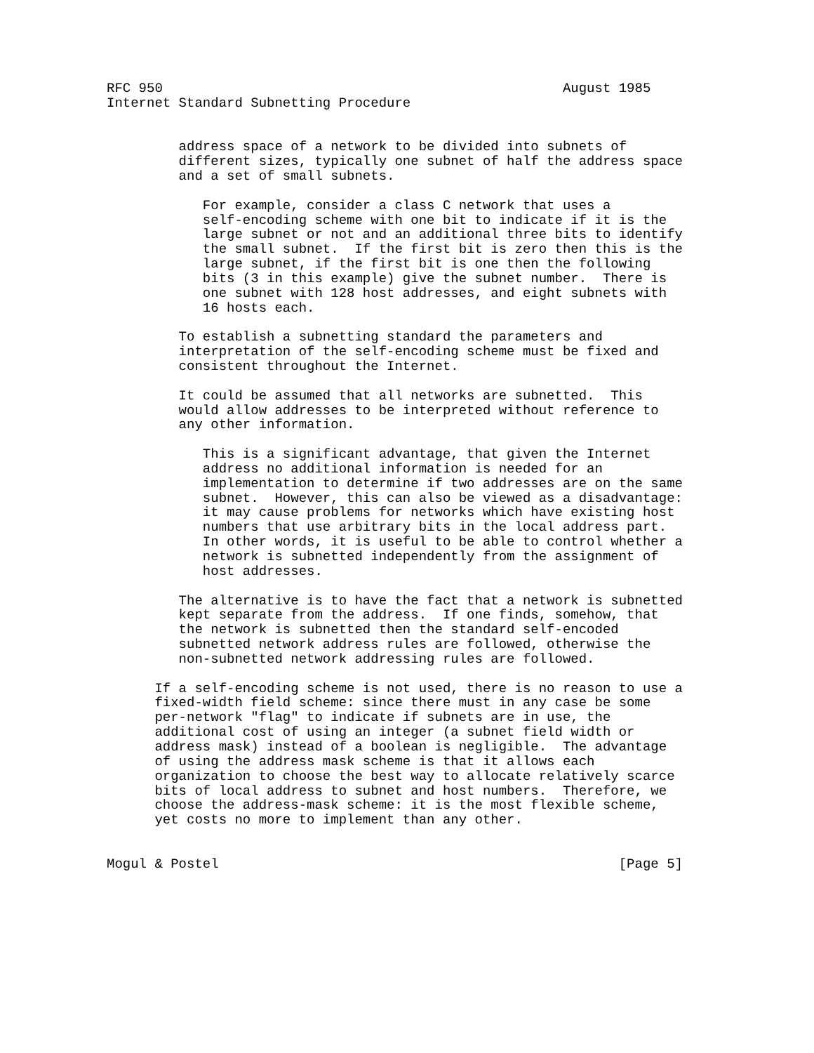RFC 950                                                  August 1985
Internet Standard Subnetting Procedure


         address space of a network to be divided into subnets of
         different sizes, typically one subnet of half the address space
         and a set of small subnets.

            For example, consider a class C network that uses a
            self-encoding scheme with one bit to indicate if it is the
            large subnet or not and an additional three bits to identify
            the small subnet.  If the first bit is zero then this is the
            large subnet, if the first bit is one then the following
            bits (3 in this example) give the subnet number.  There is
            one subnet with 128 host addresses, and eight subnets with
            16 hosts each.

         To establish a subnetting standard the parameters and
         interpretation of the self-encoding scheme must be fixed and
         consistent throughout the Internet.

         It could be assumed that all networks are subnetted.  This
         would allow addresses to be interpreted without reference to
         any other information.

            This is a significant advantage, that given the Internet
            address no additional information is needed for an
            implementation to determine if two addresses are on the same
            subnet.  However, this can also be viewed as a disadvantage:
            it may cause problems for networks which have existing host
            numbers that use arbitrary bits in the local address part.
            In other words, it is useful to be able to control whether a
            network is subnetted independently from the assignment of
            host addresses.

         The alternative is to have the fact that a network is subnetted
         kept separate from the address.  If one finds, somehow, that
         the network is subnetted then the standard self-encoded
         subnetted network address rules are followed, otherwise the
         non-subnetted network addressing rules are followed.

      If a self-encoding scheme is not used, there is no reason to use a
      fixed-width field scheme: since there must in any case be some
      per-network "flag" to indicate if subnets are in use, the
      additional cost of using an integer (a subnet field width or
      address mask) instead of a boolean is negligible.  The advantage
      of using the address mask scheme is that it allows each
      organization to choose the best way to allocate relatively scarce
      bits of local address to subnet and host numbers.  Therefore, we
      choose the address-mask scheme: it is the most flexible scheme,
      yet costs no more to implement than any other.


Mogul & Postel                                                  [Page 5]